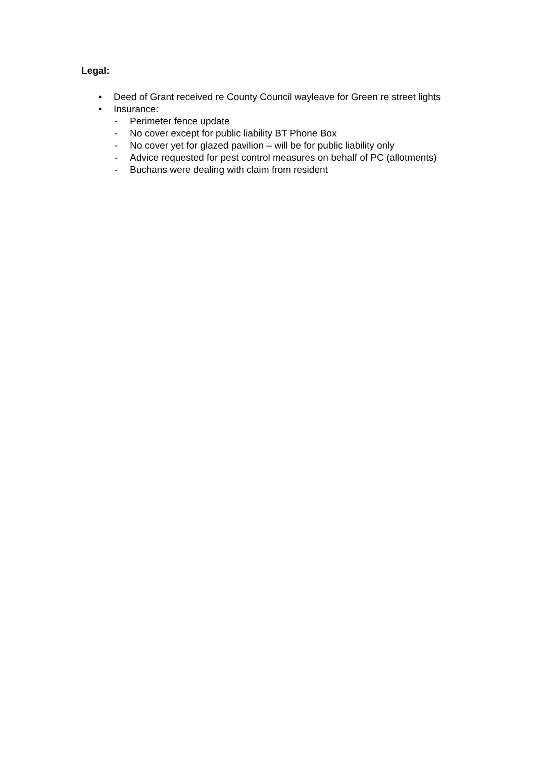Legal:
• Deed of Grant received re County Council wayleave for Green re street lights
• Insurance:
- Perimeter fence update
- No cover except for public liability BT Phone Box
- No cover yet for glazed pavilion – will be for public liability only
- Advice requested for pest control measures on behalf of PC (allotments)
- Buchans were dealing with claim from resident